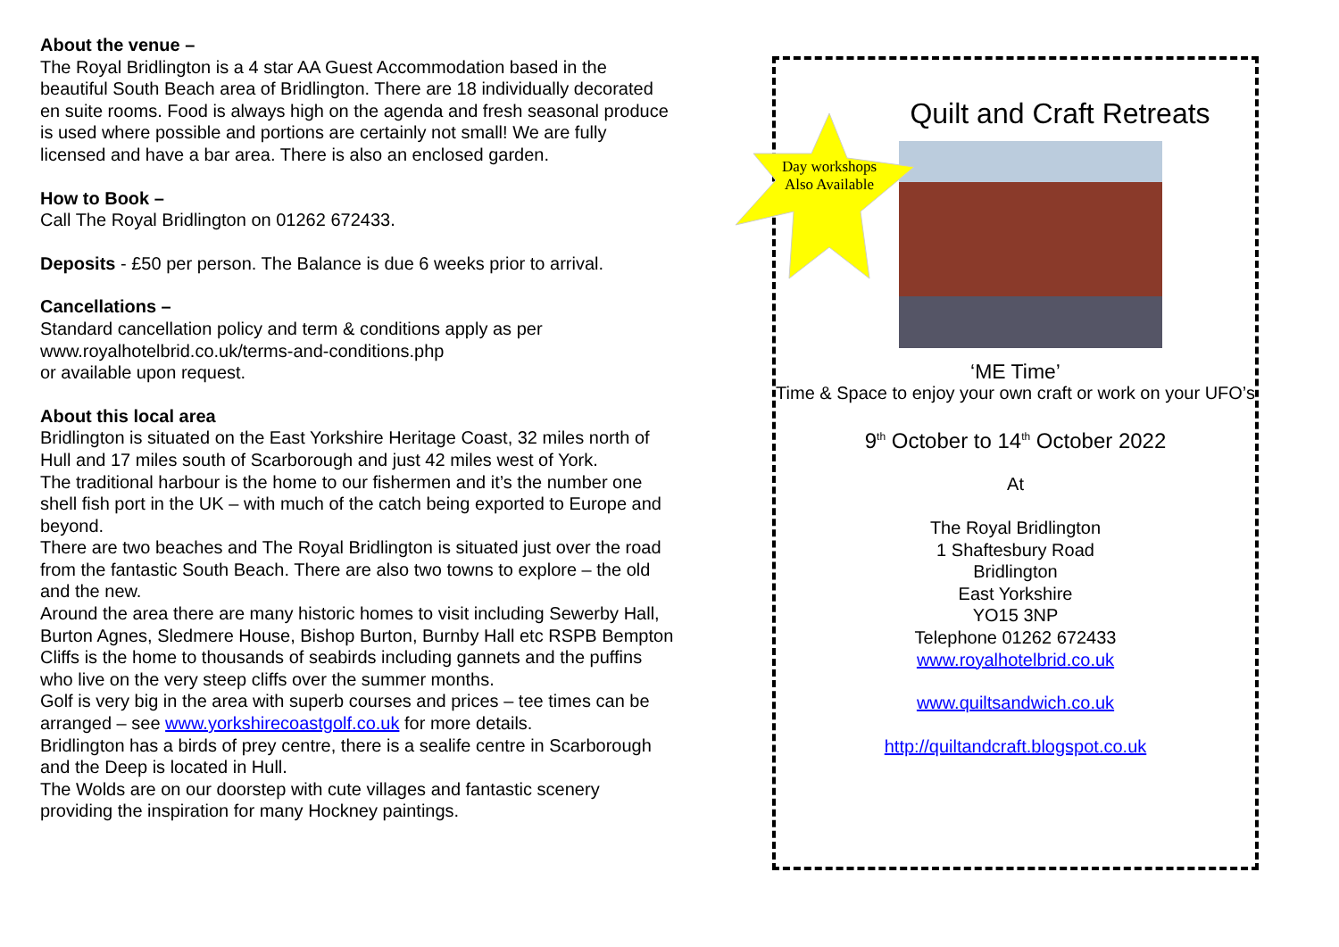About the venue –
The Royal Bridlington is a 4 star AA Guest Accommodation based in the beautiful South Beach area of Bridlington. There are 18 individually decorated en suite rooms. Food is always high on the agenda and fresh seasonal produce is used where possible and portions are certainly not small! We are fully licensed and have a bar area. There is also an enclosed garden.
How to Book –
Call The Royal Bridlington on 01262 672433.
Deposits - £50 per person. The Balance is due 6 weeks prior to arrival.
Cancellations –
Standard cancellation policy and term & conditions apply as per www.royalhotelbrid.co.uk/terms-and-conditions.php
or available upon request.
About this local area
Bridlington is situated on the East Yorkshire Heritage Coast, 32 miles north of Hull and 17 miles south of Scarborough and just 42 miles west of York.
The traditional harbour is the home to our fishermen and it’s the number one shell fish port in the UK – with much of the catch being exported to Europe and beyond.
There are two beaches and The Royal Bridlington is situated just over the road from the fantastic South Beach. There are also two towns to explore – the old and the new.
Around the area there are many historic homes to visit including Sewerby Hall, Burton Agnes, Sledmere House, Bishop Burton, Burnby Hall etc RSPB Bempton Cliffs is the home to thousands of seabirds including gannets and the puffins who live on the very steep cliffs over the summer months.
Golf is very big in the area with superb courses and prices – tee times can be arranged – see www.yorkshirecoastgolf.co.uk for more details.
Bridlington has a birds of prey centre, there is a sealife centre in Scarborough and the Deep is located in Hull.
The Wolds are on our doorstep with cute villages and fantastic scenery providing the inspiration for many Hockney paintings.
Quilt and Craft Retreats
Day workshops Also Available
‘ME Time’
Time & Space to enjoy your own craft or work on your UFO’s
9<sup>th</sup> October to 14<sup>th</sup> October 2022
At
The Royal Bridlington
1 Shaftesbury Road
Bridlington
East Yorkshire
YO15 3NP
Telephone 01262 672433
www.royalhotelbrid.co.uk
www.quiltsandwich.co.uk
http://quiltandcraft.blogspot.co.uk